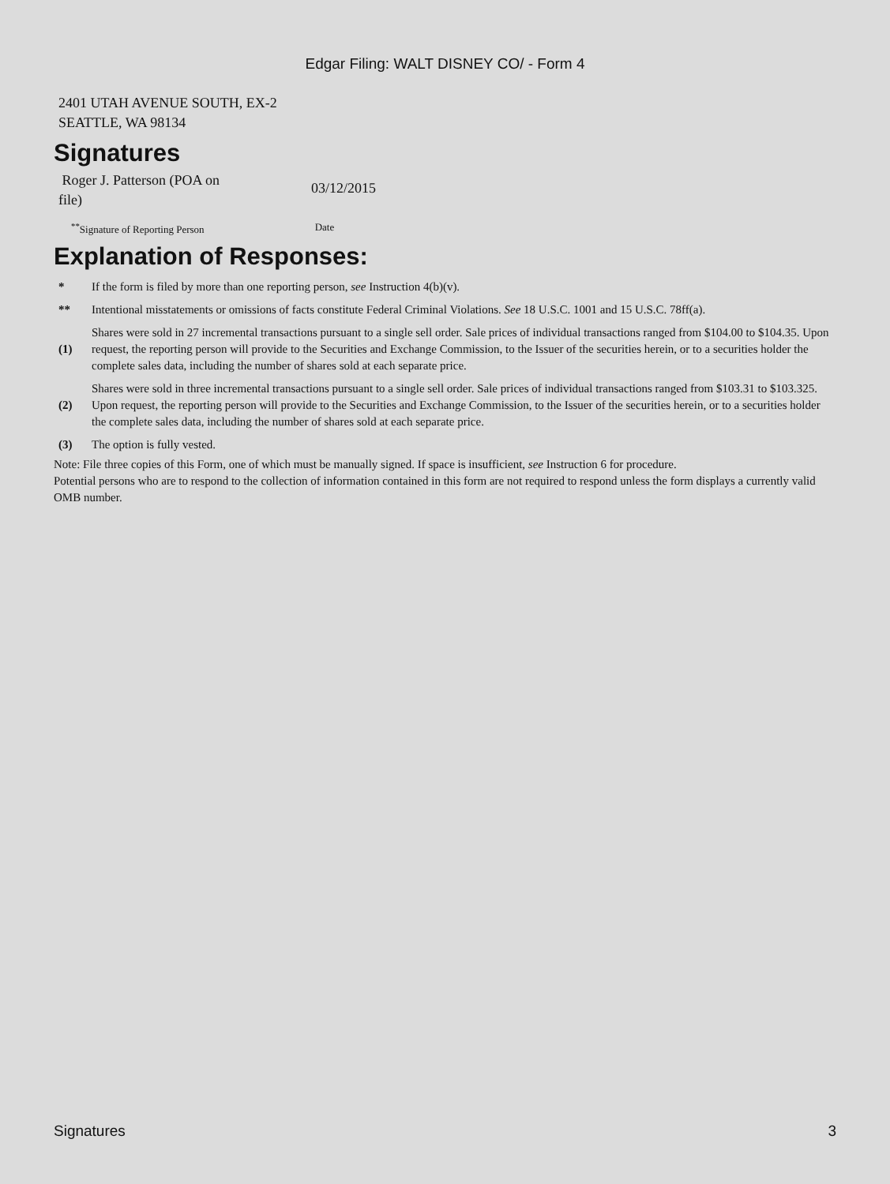Edgar Filing: WALT DISNEY CO/ - Form 4
2401 UTAH AVENUE SOUTH, EX-2
SEATTLE, WA 98134
Signatures
Roger J. Patterson (POA on file)
03/12/2015
<sup>**</sup> Signature of Reporting Person
Date
Explanation of Responses:
| * | If the form is filed by more than one reporting person, see Instruction 4(b)(v). |
| ** | Intentional misstatements or omissions of facts constitute Federal Criminal Violations. See 18 U.S.C. 1001 and 15 U.S.C. 78ff(a). |
| (1) | Shares were sold in 27 incremental transactions pursuant to a single sell order. Sale prices of individual transactions ranged from $104.00 to $104.35. Upon request, the reporting person will provide to the Securities and Exchange Commission, to the Issuer of the securities herein, or to a securities holder the complete sales data, including the number of shares sold at each separate price. |
| (2) | Shares were sold in three incremental transactions pursuant to a single sell order. Sale prices of individual transactions ranged from $103.31 to $103.325. Upon request, the reporting person will provide to the Securities and Exchange Commission, to the Issuer of the securities herein, or to a securities holder the complete sales data, including the number of shares sold at each separate price. |
| (3) | The option is fully vested. |
Note: File three copies of this Form, one of which must be manually signed. If space is insufficient, see Instruction 6 for procedure.
Potential persons who are to respond to the collection of information contained in this form are not required to respond unless the form displays a currently valid OMB number.
Signatures 3